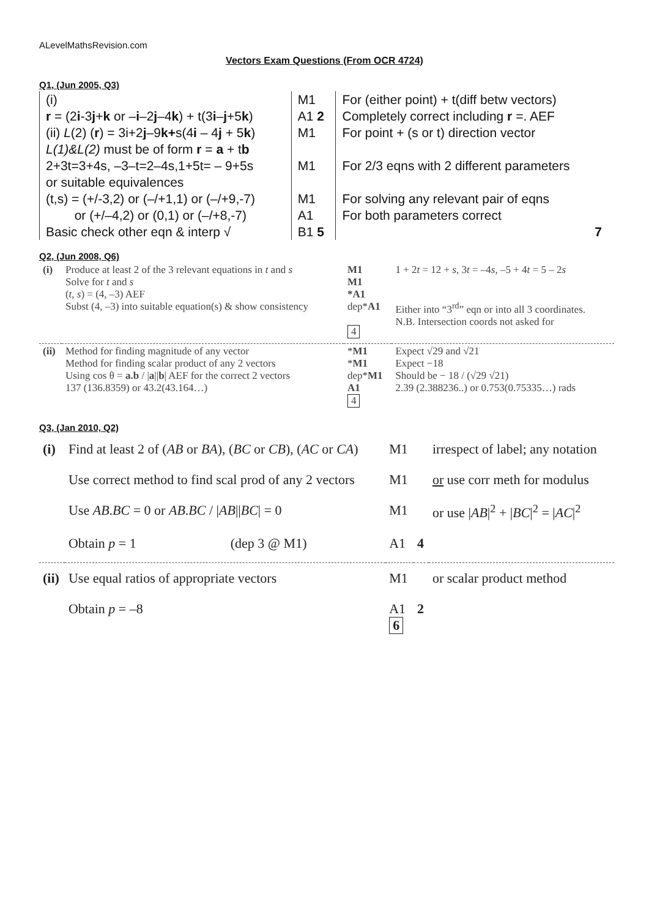ALevelMathsRevision.com
Vectors Exam Questions (From OCR 4724)
Q1, (Jun 2005, Q3)
| (i) r = (2 i -3 j + k or – i –2 j –4 k ) + t(3 i – j +5 k ) (ii) L (2) ( r ) = 3i+2 j –9 k+ s(4 i – 4 j + 5 k ) L(1)&L(2) must be of form r = a + t b 2+3t=3+4s, –3–t=2–4s,1+5t= – 9+5s or suitable equivalences (t,s) = (+/-3,2) or (–/+1,1) or (–/+9,-7) or (+/–4,2) or (0,1) or (–/+8,-7) Basic check other eqn & interp √ | M1 A1 2 M1 M1 M1 A1 B1 5 | For (either point) + t(diff betw vectors) Completely correct including r =. AEF For point + (s or t) direction vector For 2/3 eqns with 2 different parameters For solving any relevant pair of eqns For both parameters correct 7 |
Q2, (Jun 2008, Q6)
| (i) | Produce at least 2 of the 3 relevant equations in t and s Solve for t and s ( t, s ) = (4, –3) AEF Subst (4, –3) into suitable equation(s) & show consistency | M1 M1 *A1 dep* A1 4 | 1 + 2 t = 12 + s , 3 t = –4 s , –5 + 4 t = 5 – 2 s Either into “3<sup>rd</sup>” eqn or into all 3 coordinates. N.B. Intersection coords not asked for |
| (ii) | Method for finding magnitude of any vector Method for finding scalar product of any 2 vectors Using cos θ = a.b / / a // b / AEF for the correct 2 vectors 137 (136.8359) or 43.2(43.164…) | * M1 * M1 dep* M1 A1 4 | Expect √29 and √21 Expect −18 Should be − 18 / (√29 √21) 2.39 (2.388236..) or 0.753(0.75335…) rads |
Q3, (Jan 2010, Q2)
| (i) | Find at least 2 of ( AB or BA ), ( BC or CB ), ( AC or CA ) | M1 | | irrespect of label; any notation |
| | Use correct method to find scal prod of any 2 vectors | M1 | | or use corr meth for modulus |
| | Use AB . BC = 0 or AB . BC / / AB // BC / = 0 | M1 | | or use / AB /<sup>2</sup> + / BC /<sup>2</sup> = / AC /<sup>2</sup> |
| | Obtain p = 1 (dep 3 @ M1) | A1 | 4 | |
| (ii) | Use equal ratios of appropriate vectors | M1 | | or scalar product method |
| | Obtain p = –8 | A1 6 | 2 | |